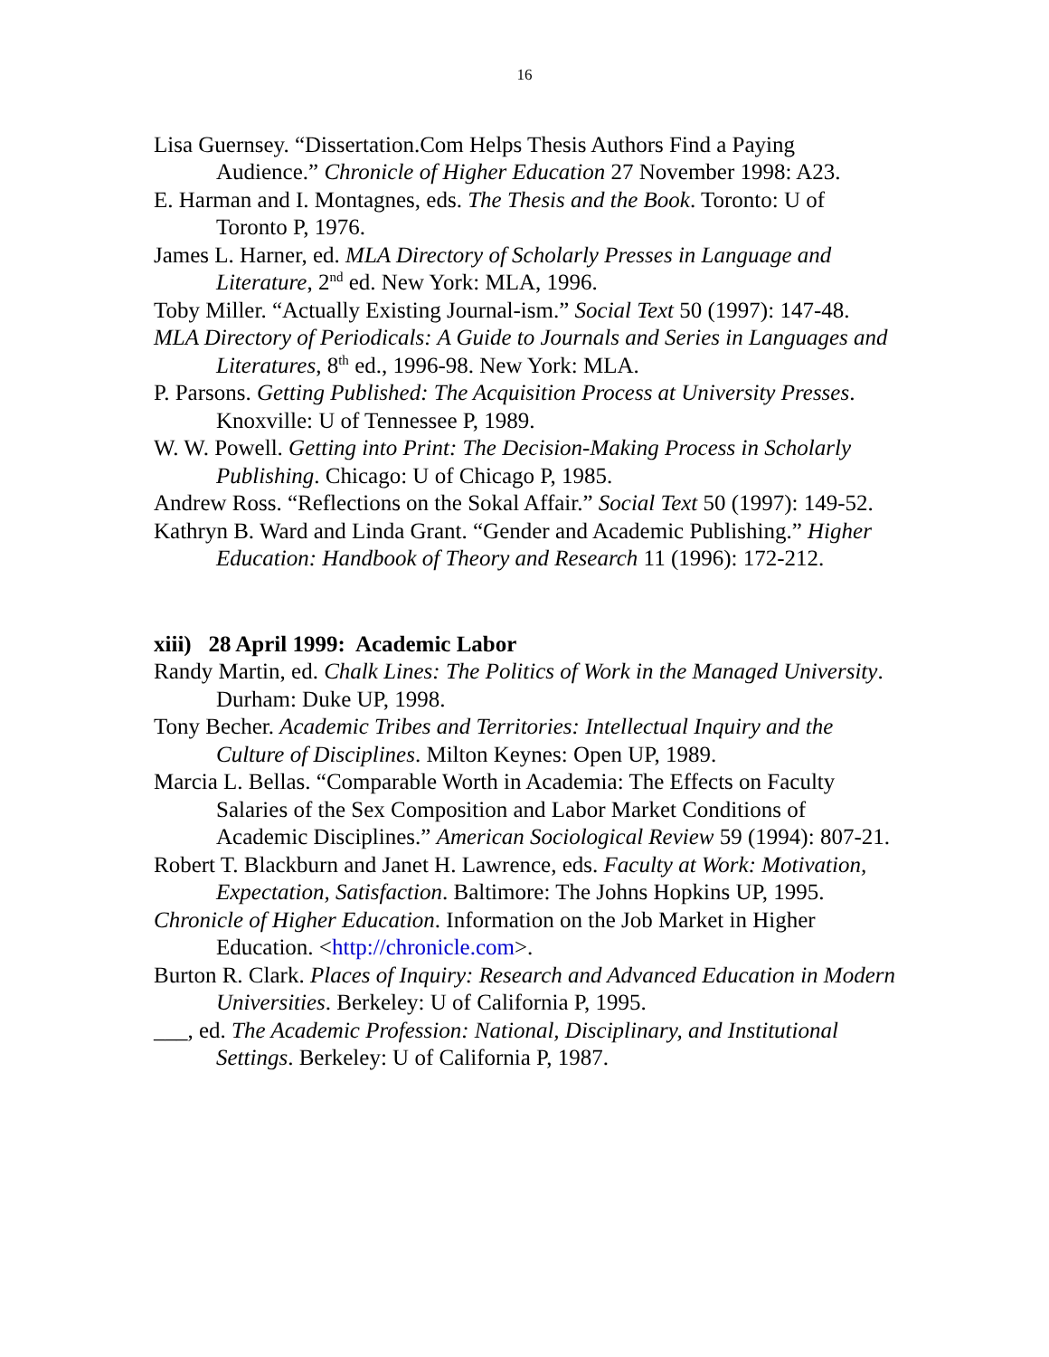16
Lisa Guernsey. “Dissertation.Com Helps Thesis Authors Find a Paying Audience.” Chronicle of Higher Education 27 November 1998: A23.
E. Harman and I. Montagnes, eds. The Thesis and the Book. Toronto: U of Toronto P, 1976.
James L. Harner, ed. MLA Directory of Scholarly Presses in Language and Literature, 2<sup>nd</sup> ed. New York: MLA, 1996.
Toby Miller. “Actually Existing Journal-ism.” Social Text 50 (1997): 147-48.
MLA Directory of Periodicals: A Guide to Journals and Series in Languages and Literatures, 8<sup>th</sup> ed., 1996-98. New York: MLA.
P. Parsons. Getting Published: The Acquisition Process at University Presses. Knoxville: U of Tennessee P, 1989.
W. W. Powell. Getting into Print: The Decision-Making Process in Scholarly Publishing. Chicago: U of Chicago P, 1985.
Andrew Ross. “Reflections on the Sokal Affair.” Social Text 50 (1997): 149-52.
Kathryn B. Ward and Linda Grant. “Gender and Academic Publishing.” Higher Education: Handbook of Theory and Research 11 (1996): 172-212.
xiii) 28 April 1999: Academic Labor
Randy Martin, ed. Chalk Lines: The Politics of Work in the Managed University. Durham: Duke UP, 1998.
Tony Becher. Academic Tribes and Territories: Intellectual Inquiry and the Culture of Disciplines. Milton Keynes: Open UP, 1989.
Marcia L. Bellas. “Comparable Worth in Academia: The Effects on Faculty Salaries of the Sex Composition and Labor Market Conditions of Academic Disciplines.” American Sociological Review 59 (1994): 807-21.
Robert T. Blackburn and Janet H. Lawrence, eds. Faculty at Work: Motivation, Expectation, Satisfaction. Baltimore: The Johns Hopkins UP, 1995.
Chronicle of Higher Education. Information on the Job Market in Higher Education. <http://chronicle.com>.
Burton R. Clark. Places of Inquiry: Research and Advanced Education in Modern Universities. Berkeley: U of California P, 1995.
___, ed. The Academic Profession: National, Disciplinary, and Institutional Settings. Berkeley: U of California P, 1987.